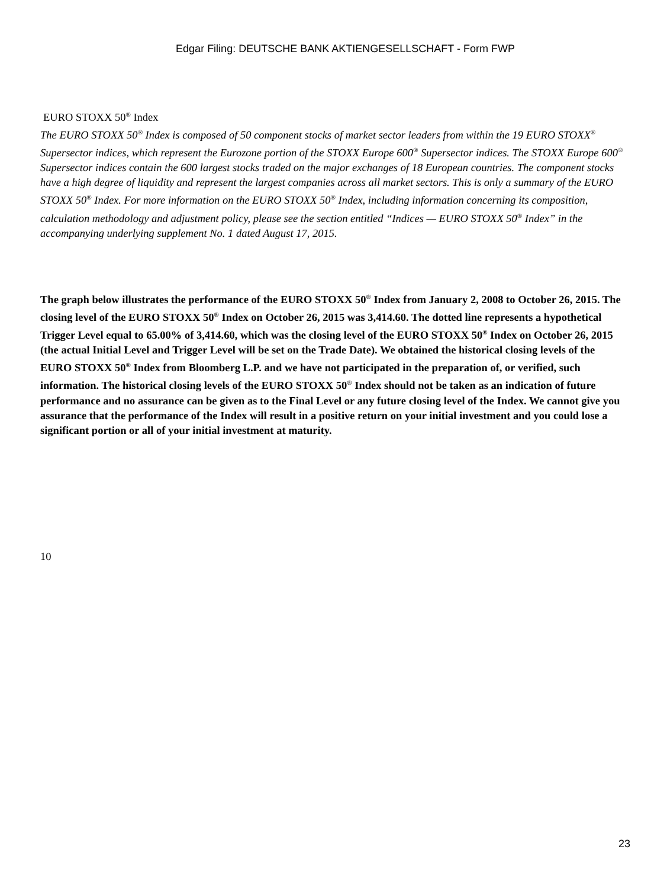Edgar Filing: DEUTSCHE BANK AKTIENGESELLSCHAFT - Form FWP
EURO STOXX 50<sup>®</sup> Index
The EURO STOXX 50<sup>®</sup> Index is composed of 50 component stocks of market sector leaders from within the 19 EURO STOXX<sup>®</sup> Supersector indices, which represent the Eurozone portion of the STOXX Europe 600<sup>®</sup> Supersector indices. The STOXX Europe 600<sup>®</sup> Supersector indices contain the 600 largest stocks traded on the major exchanges of 18 European countries. The component stocks have a high degree of liquidity and represent the largest companies across all market sectors. This is only a summary of the EURO STOXX 50<sup>®</sup> Index. For more information on the EURO STOXX 50<sup>®</sup> Index, including information concerning its composition, calculation methodology and adjustment policy, please see the section entitled “Indices — EURO STOXX 50<sup>®</sup> Index” in the accompanying underlying supplement No. 1 dated August 17, 2015.
The graph below illustrates the performance of the EURO STOXX 50<sup>®</sup> Index from January 2, 2008 to October 26, 2015. The closing level of the EURO STOXX 50<sup>®</sup> Index on October 26, 2015 was 3,414.60. The dotted line represents a hypothetical Trigger Level equal to 65.00% of 3,414.60, which was the closing level of the EURO STOXX 50<sup>®</sup> Index on October 26, 2015 (the actual Initial Level and Trigger Level will be set on the Trade Date). We obtained the historical closing levels of the EURO STOXX 50<sup>®</sup> Index from Bloomberg L.P. and we have not participated in the preparation of, or verified, such information. The historical closing levels of the EURO STOXX 50<sup>®</sup> Index should not be taken as an indication of future performance and no assurance can be given as to the Final Level or any future closing level of the Index. We cannot give you assurance that the performance of the Index will result in a positive return on your initial investment and you could lose a significant portion or all of your initial investment at maturity.
10
23